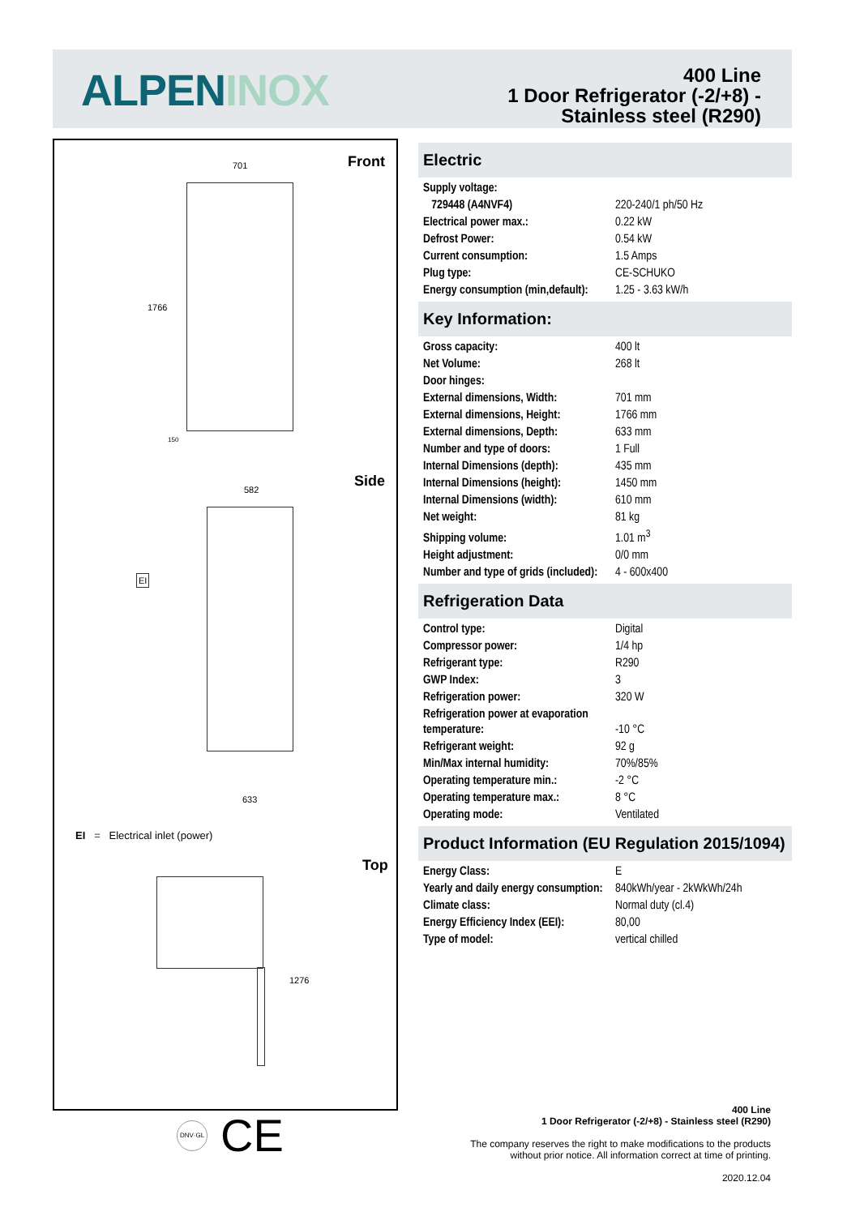ALPEN INOX
400 Line
1 Door Refrigerator (-2/+8) -
Stainless steel (R290)
Front
Side
Top
701
1766
150
582
EI
633
EI = Electrical inlet (power)
1276
DNV·GL CE
Electric
| Supply voltage: | |
| 729448 (A4NVF4) | 220-240/1 ph/50 Hz |
| Electrical power max.: | 0.22 kW |
| Defrost Power: | 0.54 kW |
| Current consumption: | 1.5 Amps |
| Plug type: | CE-SCHUKO |
| Energy consumption (min,default): | 1.25 - 3.63 kW/h |
Key Information:
| Gross capacity: | 400 lt |
| Net Volume: | 268 lt |
| Door hinges: | |
| External dimensions, Width: | 701 mm |
| External dimensions, Height: | 1766 mm |
| External dimensions, Depth: | 633 mm |
| Number and type of doors: | 1 Full |
| Internal Dimensions (depth): | 435 mm |
| Internal Dimensions (height): | 1450 mm |
| Internal Dimensions (width): | 610 mm |
| Net weight: | 81 kg |
| Shipping volume: | 1.01 m<sup>3</sup> |
| Height adjustment: | 0/0 mm |
| Number and type of grids (included): | 4 - 600x400 |
Refrigeration Data
| Control type: | Digital |
| Compressor power: | 1/4 hp |
| Refrigerant type: | R290 |
| GWP Index: | 3 |
| Refrigeration power: | 320 W |
| Refrigeration power at evaporation temperature: | -10 °C |
| Refrigerant weight: | 92 g |
| Min/Max internal humidity: | 70%/85% |
| Operating temperature min.: | -2 °C |
| Operating temperature max.: | 8 °C |
| Operating mode: | Ventilated |
Product Information (EU Regulation 2015/1094)
| Energy Class: | E |
| Yearly and daily energy consumption: | 840kWh/year - 2kWkWh/24h |
| Climate class: | Normal duty (cl.4) |
| Energy Efficiency Index (EEI): | 80,00 |
| Type of model: | vertical chilled |
400 Line
1 Door Refrigerator (-2/+8) - Stainless steel (R290)
The company reserves the right to make modifications to the products
without prior notice. All information correct at time of printing.
2020.12.04